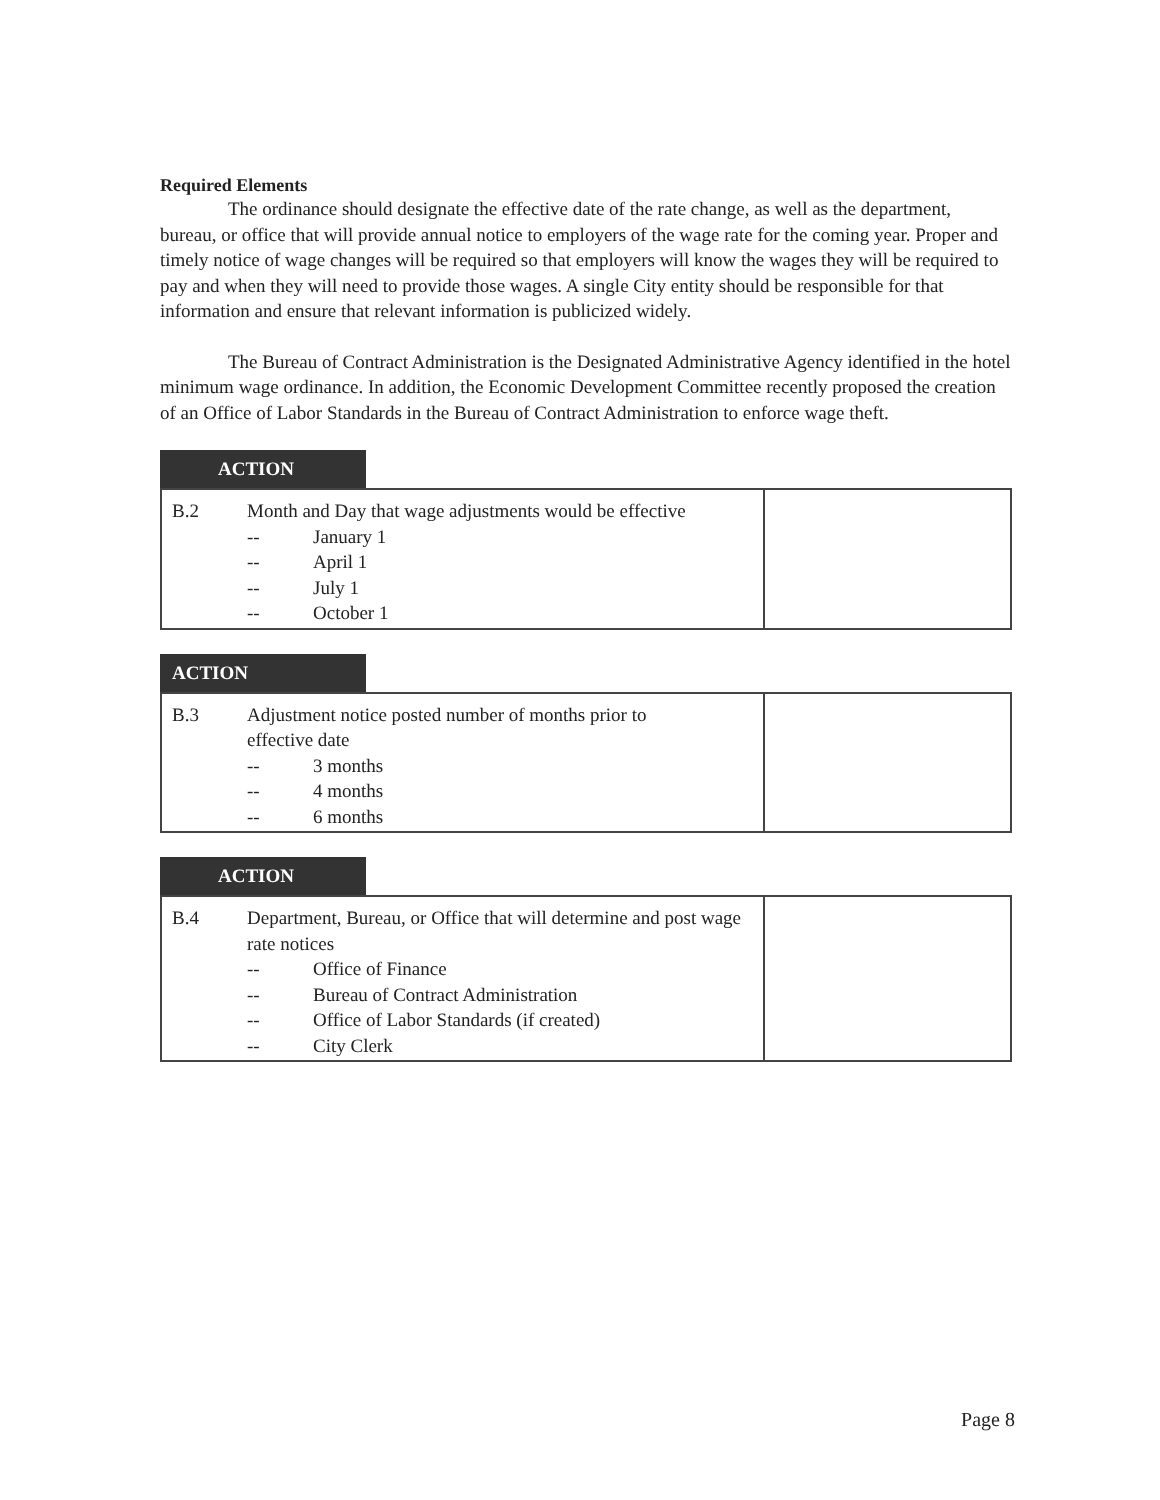Required Elements
The ordinance should designate the effective date of the rate change, as well as the department, bureau, or office that will provide annual notice to employers of the wage rate for the coming year. Proper and timely notice of wage changes will be required so that employers will know the wages they will be required to pay and when they will need to provide those wages. A single City entity should be responsible for that information and ensure that relevant information is publicized widely.
The Bureau of Contract Administration is the Designated Administrative Agency identified in the hotel minimum wage ordinance. In addition, the Economic Development Committee recently proposed the creation of an Office of Labor Standards in the Bureau of Contract Administration to enforce wage theft.
ACTION
| B.2 | Month and Day that wage adjustments would be effective -- January 1 -- April 1 -- July 1 -- October 1 | |
ACTION
| B.3 | Adjustment notice posted number of months prior to effective date -- 3 months -- 4 months -- 6 months | |
ACTION
| B.4 | Department, Bureau, or Office that will determine and post wage rate notices -- Office of Finance -- Bureau of Contract Administration -- Office of Labor Standards (if created) -- City Clerk | |
Page 8